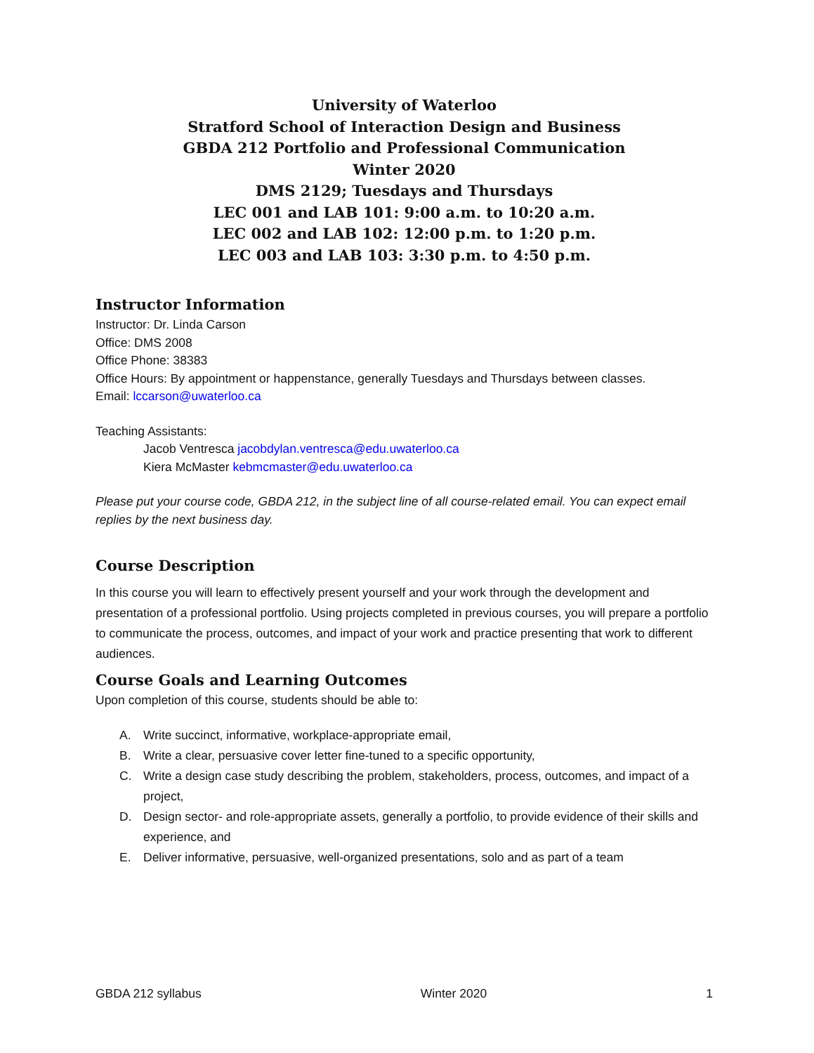University of Waterloo
Stratford School of Interaction Design and Business
GBDA 212 Portfolio and Professional Communication
Winter 2020
DMS 2129; Tuesdays and Thursdays
LEC 001 and LAB 101: 9:00 a.m. to 10:20 a.m.
LEC 002 and LAB 102: 12:00 p.m. to 1:20 p.m.
LEC 003 and LAB 103: 3:30 p.m. to 4:50 p.m.
Instructor Information
Instructor: Dr. Linda Carson
Office: DMS 2008
Office Phone: 38383
Office Hours: By appointment or happenstance, generally Tuesdays and Thursdays between classes.
Email: lccarson@uwaterloo.ca
Teaching Assistants:
Jacob Ventresca jacobdylan.ventresca@edu.uwaterloo.ca
Kiera McMaster kebmcmaster@edu.uwaterloo.ca
Please put your course code, GBDA 212, in the subject line of all course-related email. You can expect email replies by the next business day.
Course Description
In this course you will learn to effectively present yourself and your work through the development and presentation of a professional portfolio. Using projects completed in previous courses, you will prepare a portfolio to communicate the process, outcomes, and impact of your work and practice presenting that work to different audiences.
Course Goals and Learning Outcomes
Upon completion of this course, students should be able to:
A. Write succinct, informative, workplace-appropriate email,
B. Write a clear, persuasive cover letter fine-tuned to a specific opportunity,
C. Write a design case study describing the problem, stakeholders, process, outcomes, and impact of a project,
D. Design sector- and role-appropriate assets, generally a portfolio, to provide evidence of their skills and experience, and
E. Deliver informative, persuasive, well-organized presentations, solo and as part of a team
GBDA 212 syllabus Winter 2020 1